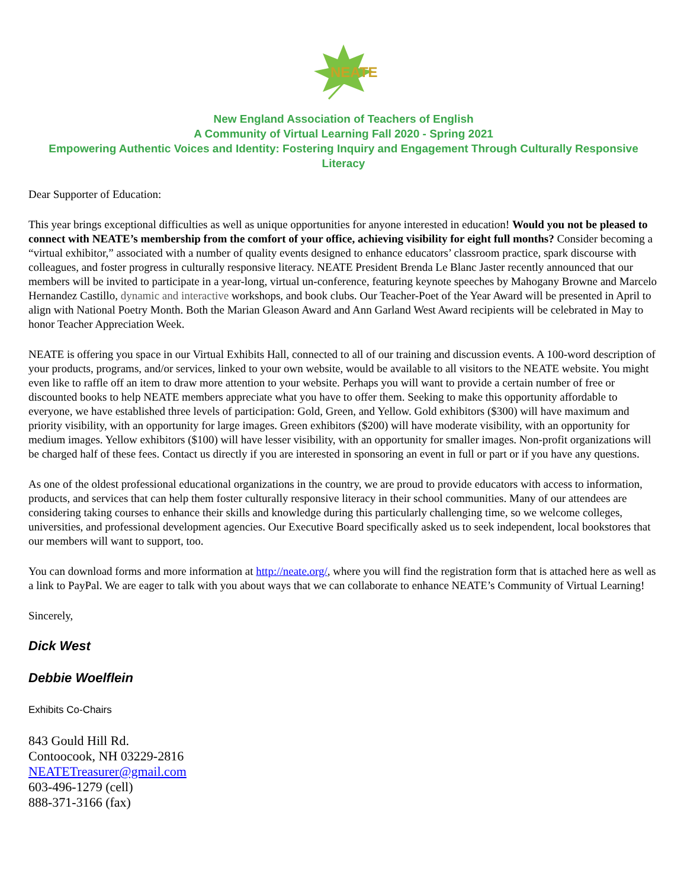NEATE
New England Association of Teachers of English
A Community of Virtual Learning Fall 2020 - Spring 2021
Empowering Authentic Voices and Identity: Fostering Inquiry and Engagement Through Culturally Responsive Literacy
Dear Supporter of Education:
This year brings exceptional difficulties as well as unique opportunities for anyone interested in education! Would you not be pleased to connect with NEATE’s membership from the comfort of your office, achieving visibility for eight full months? Consider becoming a “virtual exhibitor,” associated with a number of quality events designed to enhance educators’ classroom practice, spark discourse with colleagues, and foster progress in culturally responsive literacy. NEATE President Brenda Le Blanc Jaster recently announced that our members will be invited to participate in a year-long, virtual un-conference, featuring keynote speeches by Mahogany Browne and Marcelo Hernandez Castillo, dynamic and interactive workshops, and book clubs. Our Teacher-Poet of the Year Award will be presented in April to align with National Poetry Month. Both the Marian Gleason Award and Ann Garland West Award recipients will be celebrated in May to honor Teacher Appreciation Week.
NEATE is offering you space in our Virtual Exhibits Hall, connected to all of our training and discussion events. A 100-word description of your products, programs, and/or services, linked to your own website, would be available to all visitors to the NEATE website. You might even like to raffle off an item to draw more attention to your website. Perhaps you will want to provide a certain number of free or discounted books to help NEATE members appreciate what you have to offer them. Seeking to make this opportunity affordable to everyone, we have established three levels of participation: Gold, Green, and Yellow. Gold exhibitors ($300) will have maximum and priority visibility, with an opportunity for large images. Green exhibitors ($200) will have moderate visibility, with an opportunity for medium images. Yellow exhibitors ($100) will have lesser visibility, with an opportunity for smaller images. Non-profit organizations will be charged half of these fees. Contact us directly if you are interested in sponsoring an event in full or part or if you have any questions.
As one of the oldest professional educational organizations in the country, we are proud to provide educators with access to information, products, and services that can help them foster culturally responsive literacy in their school communities. Many of our attendees are considering taking courses to enhance their skills and knowledge during this particularly challenging time, so we welcome colleges, universities, and professional development agencies. Our Executive Board specifically asked us to seek independent, local bookstores that our members will want to support, too.
You can download forms and more information at http://neate.org/, where you will find the registration form that is attached here as well as a link to PayPal. We are eager to talk with you about ways that we can collaborate to enhance NEATE’s Community of Virtual Learning!
Sincerely,
Dick West
Debbie Woelflein
Exhibits Co-Chairs
843 Gould Hill Rd.
Contoocook, NH 03229-2816
NEATETreasurer@gmail.com
603-496-1279 (cell)
888-371-3166 (fax)